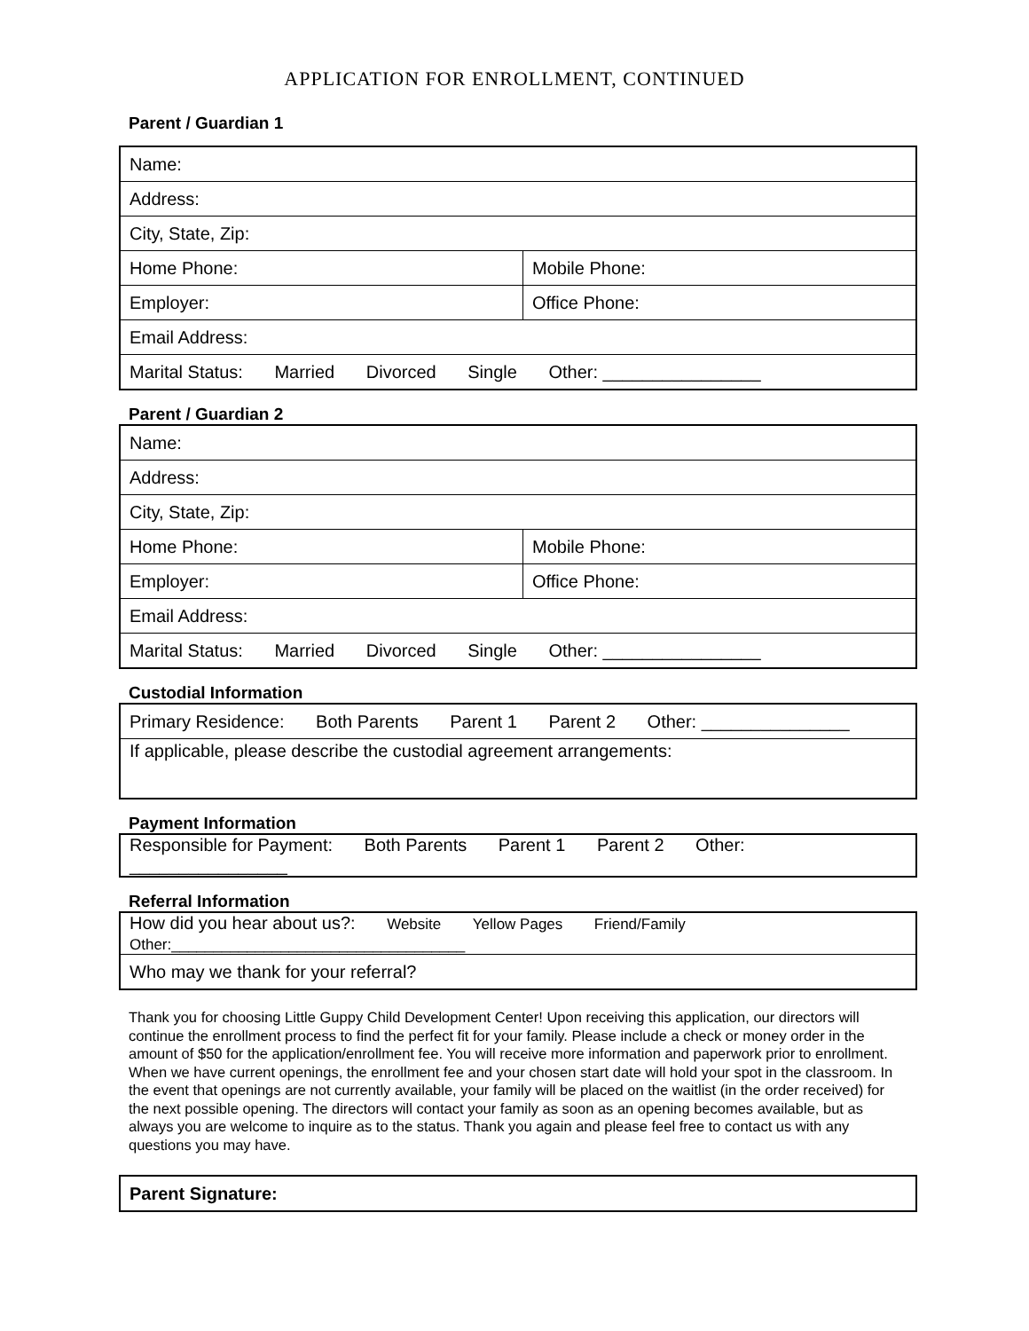APPLICATION FOR ENROLLMENT, CONTINUED
Parent / Guardian 1
| Name: | |
| Address: | |
| City, State, Zip: | |
| Home Phone: | Mobile Phone: |
| Employer: | Office Phone: |
| Email Address: | |
| Marital Status: Married Divorced Single Other: ________________ | |
Parent / Guardian 2
| Name: | |
| Address: | |
| City, State, Zip: | |
| Home Phone: | Mobile Phone: |
| Employer: | Office Phone: |
| Email Address: | |
| Marital Status: Married Divorced Single Other: ________________ | |
Custodial Information
| Primary Residence: Both Parents Parent 1 Parent 2 Other: _______________ |
| If applicable, please describe the custodial agreement arrangements: |
Payment Information
| Responsible for Payment: Both Parents Parent 1 Parent 2 Other: ________________ |
Referral Information
| How did you hear about us?: Website Yellow Pages Friend/Family Other:___________________________________ |
| Who may we thank for your referral? |
Thank you for choosing Little Guppy Child Development Center! Upon receiving this application, our directors will continue the enrollment process to find the perfect fit for your family. Please include a check or money order in the amount of $50 for the application/enrollment fee. You will receive more information and paperwork prior to enrollment. When we have current openings, the enrollment fee and your chosen start date will hold your spot in the classroom. In the event that openings are not currently available, your family will be placed on the waitlist (in the order received) for the next possible opening. The directors will contact your family as soon as an opening becomes available, but as always you are welcome to inquire as to the status. Thank you again and please feel free to contact us with any questions you may have.
| Parent Signature: |